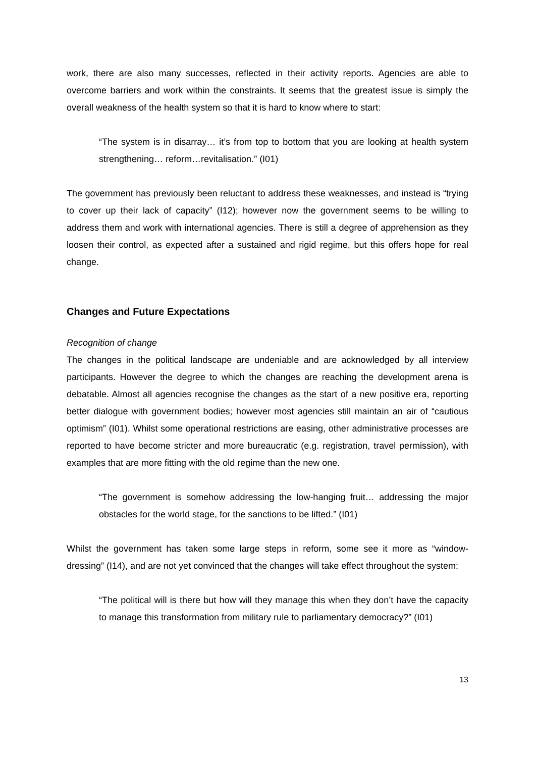work, there are also many successes, reflected in their activity reports. Agencies are able to overcome barriers and work within the constraints. It seems that the greatest issue is simply the overall weakness of the health system so that it is hard to know where to start:
“The system is in disarray… it’s from top to bottom that you are looking at health system strengthening… reform…revitalisation.” (I01)
The government has previously been reluctant to address these weaknesses, and instead is “trying to cover up their lack of capacity” (I12); however now the government seems to be willing to address them and work with international agencies. There is still a degree of apprehension as they loosen their control, as expected after a sustained and rigid regime, but this offers hope for real change.
Changes and Future Expectations
Recognition of change
The changes in the political landscape are undeniable and are acknowledged by all interview participants. However the degree to which the changes are reaching the development arena is debatable. Almost all agencies recognise the changes as the start of a new positive era, reporting better dialogue with government bodies; however most agencies still maintain an air of “cautious optimism” (I01). Whilst some operational restrictions are easing, other administrative processes are reported to have become stricter and more bureaucratic (e.g. registration, travel permission), with examples that are more fitting with the old regime than the new one.
“The government is somehow addressing the low-hanging fruit… addressing the major obstacles for the world stage, for the sanctions to be lifted.” (I01)
Whilst the government has taken some large steps in reform, some see it more as “window-dressing” (I14), and are not yet convinced that the changes will take effect throughout the system:
“The political will is there but how will they manage this when they don’t have the capacity to manage this transformation from military rule to parliamentary democracy?” (I01)
13